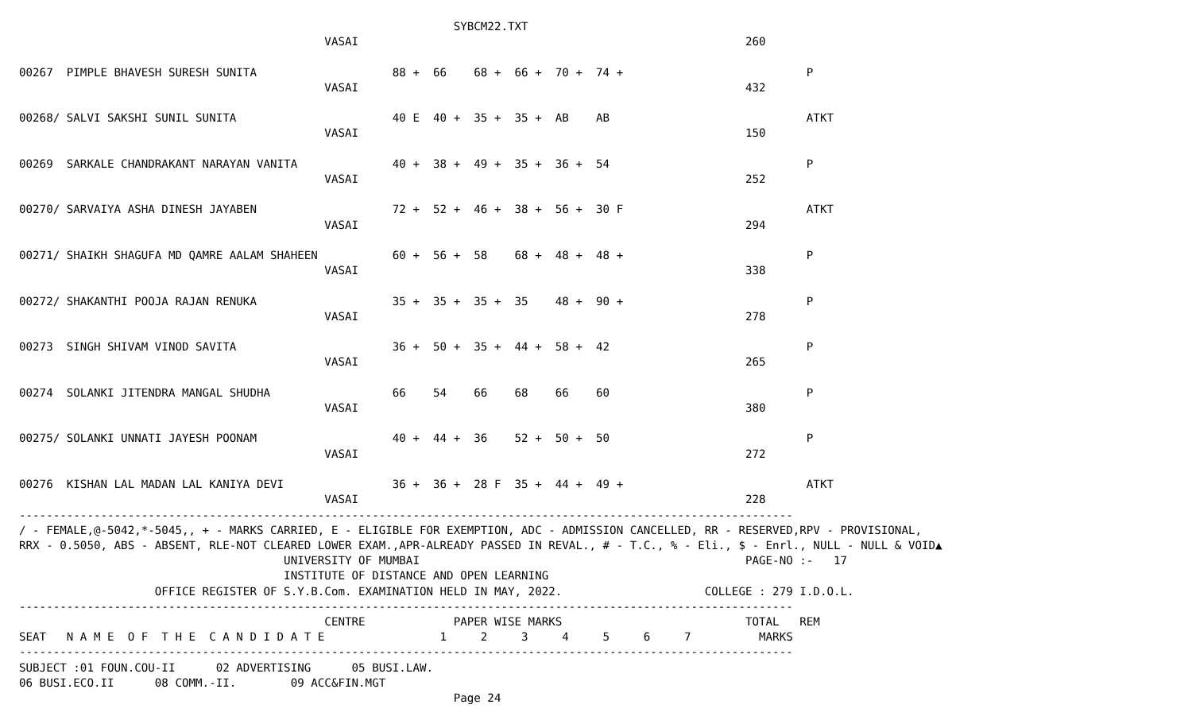SYBCM22.TXT
                                             VASAI                                                         260

00267  PIMPLE BHAVESH SURESH SUNITA                    88 +  66    68 +  66 +  70 +  74 +                           P
                                             VASAI                                                         432

00268/ SALVI SAKSHI SUNIL SUNITA                       40 E  40 +  35 +  35 +  AB    AB                             ATKT
                                             VASAI                                                         150

00269  SARKALE CHANDRAKANT NARAYAN VANITA              40 +  38 +  49 +  35 +  36 +  54                             P
                                             VASAI                                                         252

00270/ SARVAIYA ASHA DINESH JAYABEN                    72 +  52 +  46 +  38 +  56 +  30 F                           ATKT
                                             VASAI                                                         294

00271/ SHAIKH SHAGUFA MD QAMRE AALAM SHAHEEN           60 +  56 +  58    68 +  48 +  48 +                           P
                                             VASAI                                                         338

00272/ SHAKANTHI POOJA RAJAN RENUKA                    35 +  35 +  35 +  35    48 +  90 +                           P
                                             VASAI                                                         278

00273  SINGH SHIVAM VINOD SAVITA                       36 +  50 +  35 +  44 +  58 +  42                             P
                                             VASAI                                                         265

00274  SOLANKI JITENDRA MANGAL SHUDHA                  66    54    66    68    66    60                             P
                                             VASAI                                                         380

00275/ SOLANKI UNNATI JAYESH POONAM                    40 +  44 +  36    52 +  50 +  50                             P
                                             VASAI                                                         272

00276  KISHAN LAL MADAN LAL KANIYA DEVI                36 +  36 +  28 F  35 +  44 +  49 +                           ATKT
                                             VASAI                                                         228
------------------------------------------------------------------------------------------------------------------
/ - FEMALE,@-5042,*-5045,, + - MARKS CARRIED, E - ELIGIBLE FOR EXEMPTION, ADC - ADMISSION CANCELLED, RR - RESERVED,RPV - PROVISIONAL,
RRX - 0.5050, ABS - ABSENT, RLE-NOT CLEARED LOWER EXAM.,APR-ALREADY PASSED IN REVAL., # - T.C., % - Eli., $ - Enrl., NULL - NULL & VOID▲
                                       UNIVERSITY OF MUMBAI                                                PAGE-NO :-   17
                                       INSTITUTE OF DISTANCE AND OPEN LEARNING
                    OFFICE REGISTER OF S.Y.B.Com. EXAMINATION HELD IN MAY, 2022.                     COLLEGE : 279 I.D.O.L.
------------------------------------------------------------------------------------------------------------------
                                             CENTRE             PAPER WISE MARKS                           TOTAL   REM
SEAT   N A M E  O F  T H E  C A N D I D A T E                 1     2     3     4     5     6     7          MARKS
------------------------------------------------------------------------------------------------------------------
SUBJECT :01 FOUN.COU-II      02 ADVERTISING      05 BUSI.LAW.
06 BUSI.ECO.II      08 COMM.-II.        09 ACC&FIN.MGT
                                                                Page 24